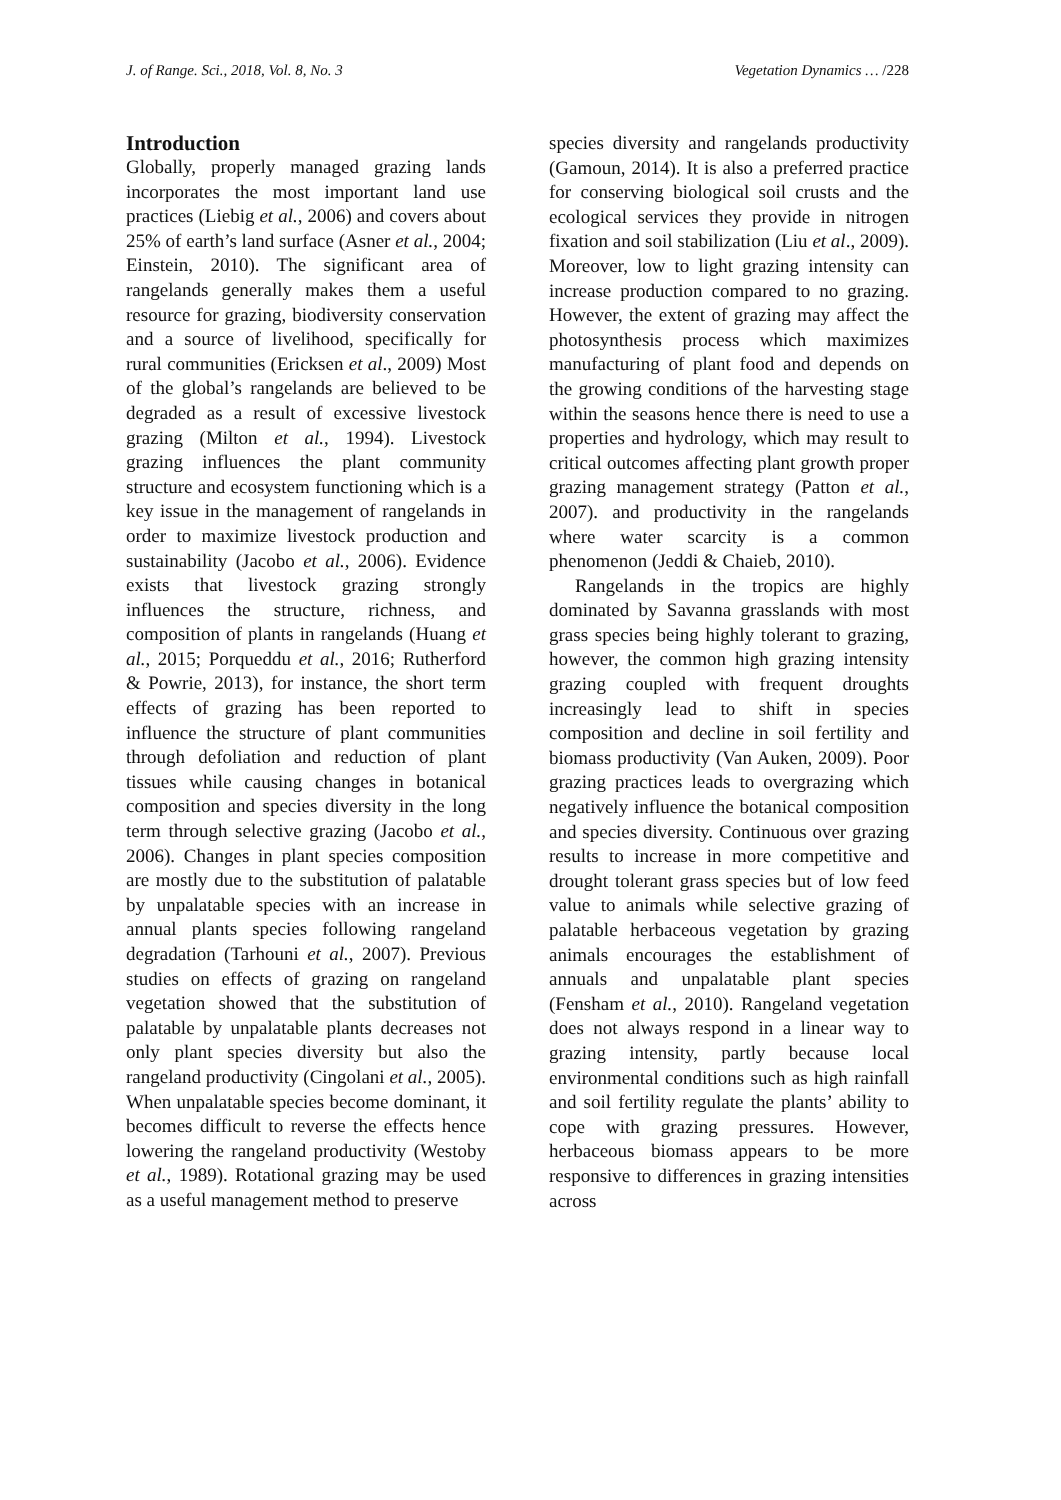J. of Range. Sci., 2018, Vol. 8, No. 3 Vegetation Dynamics … /228
Introduction
Globally, properly managed grazing lands incorporates the most important land use practices (Liebig et al., 2006) and covers about 25% of earth’s land surface (Asner et al., 2004; Einstein, 2010). The significant area of rangelands generally makes them a useful resource for grazing, biodiversity conservation and a source of livelihood, specifically for rural communities (Ericksen et al., 2009) Most of the global’s rangelands are believed to be degraded as a result of excessive livestock grazing (Milton et al., 1994). Livestock grazing influences the plant community structure and ecosystem functioning which is a key issue in the management of rangelands in order to maximize livestock production and sustainability (Jacobo et al., 2006). Evidence exists that livestock grazing strongly influences the structure, richness, and composition of plants in rangelands (Huang et al., 2015; Porqueddu et al., 2016; Rutherford & Powrie, 2013), for instance, the short term effects of grazing has been reported to influence the structure of plant communities through defoliation and reduction of plant tissues while causing changes in botanical composition and species diversity in the long term through selective grazing (Jacobo et al., 2006). Changes in plant species composition are mostly due to the substitution of palatable by unpalatable species with an increase in annual plants species following rangeland degradation (Tarhouni et al., 2007). Previous studies on effects of grazing on rangeland vegetation showed that the substitution of palatable by unpalatable plants decreases not only plant species diversity but also the rangeland productivity (Cingolani et al., 2005). When unpalatable species become dominant, it becomes difficult to reverse the effects hence lowering the rangeland productivity (Westoby et al., 1989). Rotational grazing may be used as a useful management method to preserve
species diversity and rangelands productivity (Gamoun, 2014). It is also a preferred practice for conserving biological soil crusts and the ecological services they provide in nitrogen fixation and soil stabilization (Liu et al., 2009). Moreover, low to light grazing intensity can increase production compared to no grazing. However, the extent of grazing may affect the photosynthesis process which maximizes manufacturing of plant food and depends on the growing conditions of the harvesting stage within the seasons hence there is need to use a properties and hydrology, which may result to critical outcomes affecting plant growth proper grazing management strategy (Patton et al., 2007). and productivity in the rangelands where water scarcity is a common phenomenon (Jeddi & Chaieb, 2010).
Rangelands in the tropics are highly dominated by Savanna grasslands with most grass species being highly tolerant to grazing, however, the common high grazing intensity grazing coupled with frequent droughts increasingly lead to shift in species composition and decline in soil fertility and biomass productivity (Van Auken, 2009). Poor grazing practices leads to overgrazing which negatively influence the botanical composition and species diversity. Continuous over grazing results to increase in more competitive and drought tolerant grass species but of low feed value to animals while selective grazing of palatable herbaceous vegetation by grazing animals encourages the establishment of annuals and unpalatable plant species (Fensham et al., 2010). Rangeland vegetation does not always respond in a linear way to grazing intensity, partly because local environmental conditions such as high rainfall and soil fertility regulate the plants’ ability to cope with grazing pressures. However, herbaceous biomass appears to be more responsive to differences in grazing intensities across